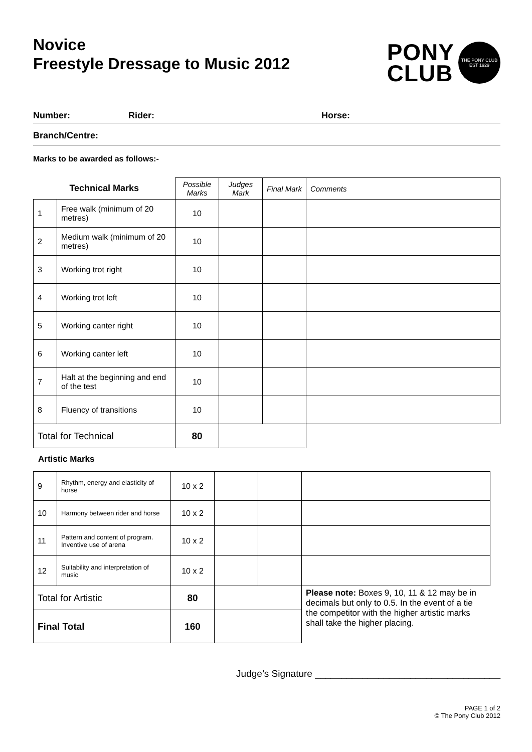Novice
Freestyle Dressage to Music 2012
PONY
CLUB
THE PONY CLUB EST 1929
Number: Rider: Horse:
Branch/Centre:
Marks to be awarded as follows:-
| Technical Marks | | Possible Marks | Judges Mark | Final Mark | Comments |
| --- | --- | --- | --- | --- | --- |
| 1 | Free walk (minimum of 20 metres) | 10 | | | |
| 2 | Medium walk (minimum of 20 metres) | 10 | | | |
| 3 | Working trot right | 10 | | | |
| 4 | Working trot left | 10 | | | |
| 5 | Working canter right | 10 | | | |
| 6 | Working canter left | 10 | | | |
| 7 | Halt at the beginning and end of the test | 10 | | | |
| 8 | Fluency of transitions | 10 | | | |
| Total for Technical | | 80 | | | |
Artistic Marks
| 9 | Rhythm, energy and elasticity of horse | 10 x 2 | | | |
| 10 | Harmony between rider and horse | 10 x 2 | | | |
| 11 | Pattern and content of program. Inventive use of arena | 10 x 2 | | | |
| 12 | Suitability and interpretation of music | 10 x 2 | | | |
| Total for Artistic | | 80 | | | Please note: Boxes 9, 10, 11 & 12 may be in decimals but only to 0.5. In the event of a tie the competitor with the higher artistic marks shall take the higher placing. |
| Final Total | | 160 | | | |
Judge’s Signature ___________________________________
PAGE 1 of 2
© The Pony Club 2012